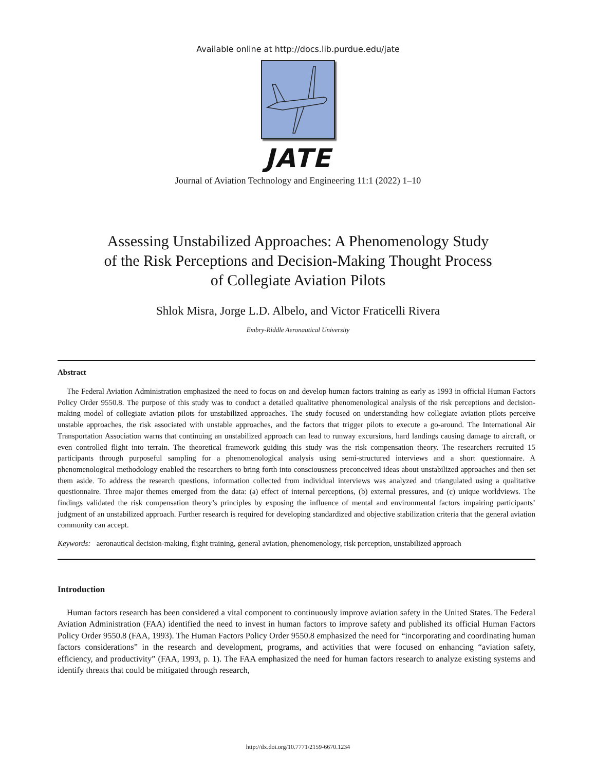Available online at http://docs.lib.purdue.edu/jate
JATE
Journal of Aviation Technology and Engineering 11:1 (2022) 1–10
Assessing Unstabilized Approaches: A Phenomenology Study
of the Risk Perceptions and Decision-Making Thought Process
of Collegiate Aviation Pilots
Shlok Misra, Jorge L.D. Albelo, and Victor Fraticelli Rivera
Embry-Riddle Aeronautical University
Abstract
The Federal Aviation Administration emphasized the need to focus on and develop human factors training as early as 1993 in official Human Factors Policy Order 9550.8. The purpose of this study was to conduct a detailed qualitative phenomenological analysis of the risk perceptions and decision-making model of collegiate aviation pilots for unstabilized approaches. The study focused on understanding how collegiate aviation pilots perceive unstable approaches, the risk associated with unstable approaches, and the factors that trigger pilots to execute a go-around. The International Air Transportation Association warns that continuing an unstabilized approach can lead to runway excursions, hard landings causing damage to aircraft, or even controlled flight into terrain. The theoretical framework guiding this study was the risk compensation theory. The researchers recruited 15 participants through purposeful sampling for a phenomenological analysis using semi-structured interviews and a short questionnaire. A phenomenological methodology enabled the researchers to bring forth into consciousness preconceived ideas about unstabilized approaches and then set them aside. To address the research questions, information collected from individual interviews was analyzed and triangulated using a qualitative questionnaire. Three major themes emerged from the data: (a) effect of internal perceptions, (b) external pressures, and (c) unique worldviews. The findings validated the risk compensation theory’s principles by exposing the influence of mental and environmental factors impairing participants’ judgment of an unstabilized approach. Further research is required for developing standardized and objective stabilization criteria that the general aviation community can accept.
Keywords: aeronautical decision-making, flight training, general aviation, phenomenology, risk perception, unstabilized approach
Introduction
Human factors research has been considered a vital component to continuously improve aviation safety in the United States. The Federal Aviation Administration (FAA) identified the need to invest in human factors to improve safety and published its official Human Factors Policy Order 9550.8 (FAA, 1993). The Human Factors Policy Order 9550.8 emphasized the need for “incorporating and coordinating human factors considerations” in the research and development, programs, and activities that were focused on enhancing “aviation safety, efficiency, and productivity” (FAA, 1993, p. 1). The FAA emphasized the need for human factors research to analyze existing systems and identify threats that could be mitigated through research,
http://dx.doi.org/10.7771/2159-6670.1234